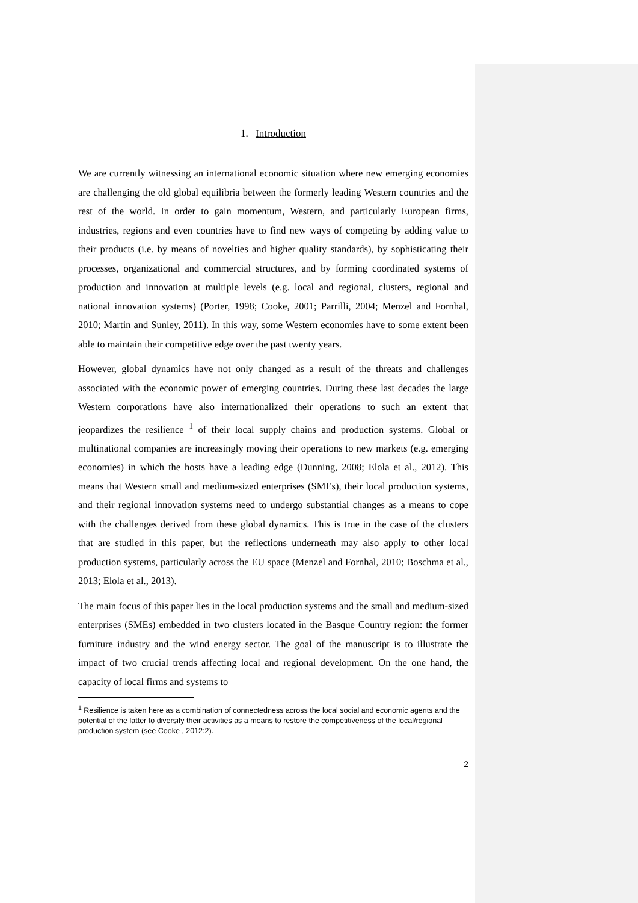1. Introduction
We are currently witnessing an international economic situation where new emerging economies are challenging the old global equilibria between the formerly leading Western countries and the rest of the world. In order to gain momentum, Western, and particularly European firms, industries, regions and even countries have to find new ways of competing by adding value to their products (i.e. by means of novelties and higher quality standards), by sophisticating their processes, organizational and commercial structures, and by forming coordinated systems of production and innovation at multiple levels (e.g. local and regional, clusters, regional and national innovation systems) (Porter, 1998; Cooke, 2001; Parrilli, 2004; Menzel and Fornhal, 2010; Martin and Sunley, 2011). In this way, some Western economies have to some extent been able to maintain their competitive edge over the past twenty years.
However, global dynamics have not only changed as a result of the threats and challenges associated with the economic power of emerging countries. During these last decades the large Western corporations have also internationalized their operations to such an extent that jeopardizes the resilience <sup>1</sup> of their local supply chains and production systems. Global or multinational companies are increasingly moving their operations to new markets (e.g. emerging economies) in which the hosts have a leading edge (Dunning, 2008; Elola et al., 2012). This means that Western small and medium-sized enterprises (SMEs), their local production systems, and their regional innovation systems need to undergo substantial changes as a means to cope with the challenges derived from these global dynamics. This is true in the case of the clusters that are studied in this paper, but the reflections underneath may also apply to other local production systems, particularly across the EU space (Menzel and Fornhal, 2010; Boschma et al., 2013; Elola et al., 2013).
The main focus of this paper lies in the local production systems and the small and medium-sized enterprises (SMEs) embedded in two clusters located in the Basque Country region: the former furniture industry and the wind energy sector. The goal of the manuscript is to illustrate the impact of two crucial trends affecting local and regional development. On the one hand, the capacity of local firms and systems to
<sup>1</sup> Resilience is taken here as a combination of connectedness across the local social and economic agents and the potential of the latter to diversify their activities as a means to restore the competitiveness of the local/regional production system (see Cooke , 2012:2).
2